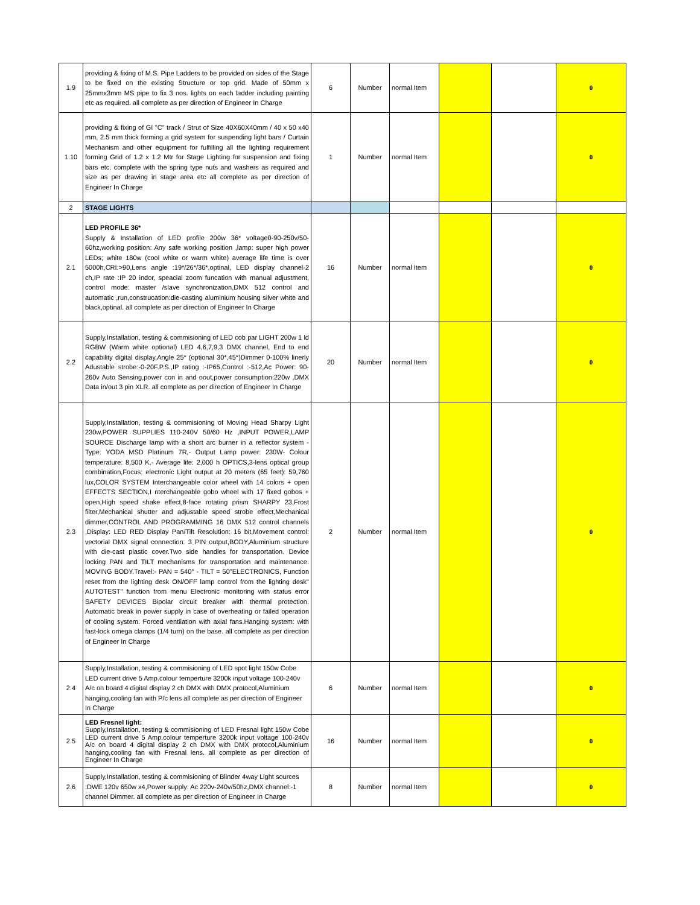| 1.9 | providing & fixing of M.S. Pipe Ladders to be provided on sides of the Stage to be fixed on the existing Structure or top grid. Made of 50mm x 25mmx3mm MS pipe to fix 3 nos. lights on each ladder including painting etc as required. all complete as per direction of Engineer In Charge | 6 | Number | normal Item | | | 0 |
| 1.10 | providing & fixing of GI "C" track / Strut of Size 40X60X40mm / 40 x 50 x40 mm, 2.5 mm thick forming a grid system for suspending light bars / Curtain Mechanism and other equipment for fulfilling all the lighting requirement forming Grid of 1.2 x 1.2 Mtr for Stage Lighting for suspension and fixing bars etc. complete with the spring type nuts and washers as required and size as per drawing in stage area etc all complete as per direction of Engineer In Charge | 1 | Number | normal Item | | | 0 |
| 2 | STAGE LIGHTS | | | | | | |
| 2.1 | LED PROFILE 36* Supply & Installation of LED profile 200w 36* voltage0-90-250v/50-60hz,working position: Any safe working position ,lamp: super high power LEDs; white 180w (cool white or warm white) average life time is over 5000h,CRI:>90,Lens angle :19*/26*/36*,optinal, LED display channel-2 ch,IP rate :IP 20 indor, speacial zoom funcation with manual adjustment, control mode: master /slave synchronization,DMX 512 control and automatic ,run,construcation:die-casting aluminium housing silver white and black,optinal. all complete as per direction of Engineer In Charge | 16 | Number | normal Item | | | 0 |
| 2.2 | Supply,Installation, testing & commisioning of LED cob par LIGHT 200w 1 ld RGBW (Warm white optional) LED 4,6,7,9,3 DMX channel, End to end capability digital display,Angle 25* (optional 30*,45*)Dimmer 0-100% linerly Adustable strobe:-0-20F.P.S.,IP rating :-IP65,Control :-512,Ac Power: 90-260v Auto Sensing,power con in and oout,power consumption:220w ,DMX Data in/out 3 pin XLR. all complete as per direction of Engineer In Charge | 20 | Number | normal Item | | | 0 |
| 2.3 | Supply,Installation, testing & commisioning of Moving Head Sharpy Light 230w,POWER SUPPLIES 110-240V 50/60 Hz ,INPUT POWER,LAMP SOURCE Discharge lamp with a short arc burner in a reflector system - Type: YODA MSD Platinum 7R,- Output Lamp power: 230W- Colour temperature: 8,500 K,- Average life: 2,000 h OPTICS,3-lens optical group combination,Focus: electronic Light output at 20 meters (65 feet): 59,760 lux,COLOR SYSTEM Interchangeable color wheel with 14 colors + open EFFECTS SECTION,I nterchangeable gobo wheel with 17 fixed gobos + open,High speed shake effect,8-face rotating prism SHARPY 23,Frost filter,Mechanical shutter and adjustable speed strobe effect,Mechanical dimmer,CONTROL AND PROGRAMMING 16 DMX 512 control channels ,Display: LED RED Display Pan/Tilt Resolution: 16 bit,Movement control: vectorial DMX signal connection: 3 PIN output,BODY,Aluminium structure with die-cast plastic cover.Two side handles for transportation. Device locking PAN and TILT mechanisms for transportation and maintenance. MOVING BODY.Travel:- PAN = 540° - TILT = 50"ELECTRONICS, Function reset from the lighting desk ON/OFF lamp control from the lighting desk" AUTOTEST" function from menu Electronic monitoring with status error SAFETY DEVICES Bipolar circuit breaker with thermal protection. Automatic break in power supply in case of overheating or failed operation of cooling system. Forced ventilation with axial fans.Hanging system: with fast-lock omega clamps (1/4 turn) on the base. all complete as per direction of Engineer In Charge | 2 | Number | normal Item | | | 0 |
| 2.4 | Supply,Installation, testing & commisioning of LED spot light 150w Cobe LED current drive 5 Amp.colour temperture 3200k input voltage 100-240v A/c on board 4 digital display 2 ch DMX with DMX protocol,Aluminium hanging,cooling fan with P/c lens all complete as per direction of Engineer In Charge | 6 | Number | normal Item | | | 0 |
| 2.5 | LED Fresnel light: Supply,Installation, testing & commisioning of LED Fresnal light 150w Cobe LED current drive 5 Amp.colour temperture 3200k input voltage 100-240v A/c on board 4 digital display 2 ch DMX with DMX protocol,Aluminium hanging,cooling fan with Fresnal lens. all complete as per direction of Engineer In Charge | 16 | Number | normal Item | | | 0 |
| 2.6 | Supply,Installation, testing & commisioning of Blinder 4way Light sources :DWE 120v 650w x4,Power supply: Ac 220v-240v/50hz,DMX channel:-1 channel Dimmer. all complete as per direction of Engineer In Charge | 8 | Number | normal Item | | | 0 |